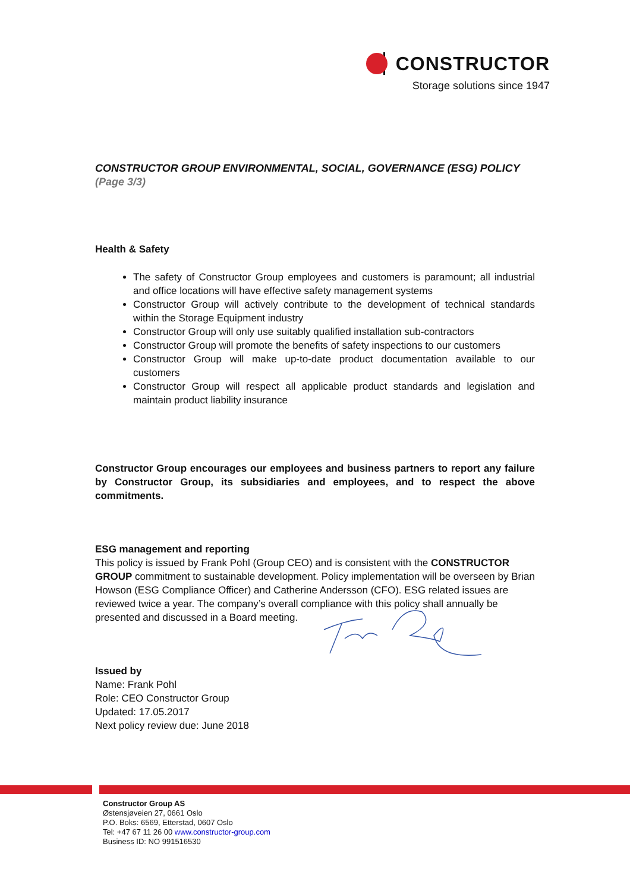CONSTRUCTOR
Storage solutions since 1947
CONSTRUCTOR GROUP ENVIRONMENTAL, SOCIAL, GOVERNANCE (ESG) POLICY (Page 3/3)
Health & Safety
The safety of Constructor Group employees and customers is paramount; all industrial and office locations will have effective safety management systems
Constructor Group will actively contribute to the development of technical standards within the Storage Equipment industry
Constructor Group will only use suitably qualified installation sub-contractors
Constructor Group will promote the benefits of safety inspections to our customers
Constructor Group will make up-to-date product documentation available to our customers
Constructor Group will respect all applicable product standards and legislation and maintain product liability insurance
Constructor Group encourages our employees and business partners to report any failure by Constructor Group, its subsidiaries and employees, and to respect the above commitments.
ESG management and reporting
This policy is issued by Frank Pohl (Group CEO) and is consistent with the CONSTRUCTOR GROUP commitment to sustainable development. Policy implementation will be overseen by Brian Howson (ESG Compliance Officer) and Catherine Andersson (CFO). ESG related issues are reviewed twice a year. The company’s overall compliance with this policy shall annually be presented and discussed in a Board meeting.
Issued by
Name: Frank Pohl
Role: CEO Constructor Group
Updated: 17.05.2017
Next policy review due: June 2018
Constructor Group AS
Østensjøveien 27, 0661 Oslo
P.O. Boks: 6569, Etterstad, 0607 Oslo
Tel: +47 67 11 26 00 www.constructor-group.com
Business ID: NO 991516530